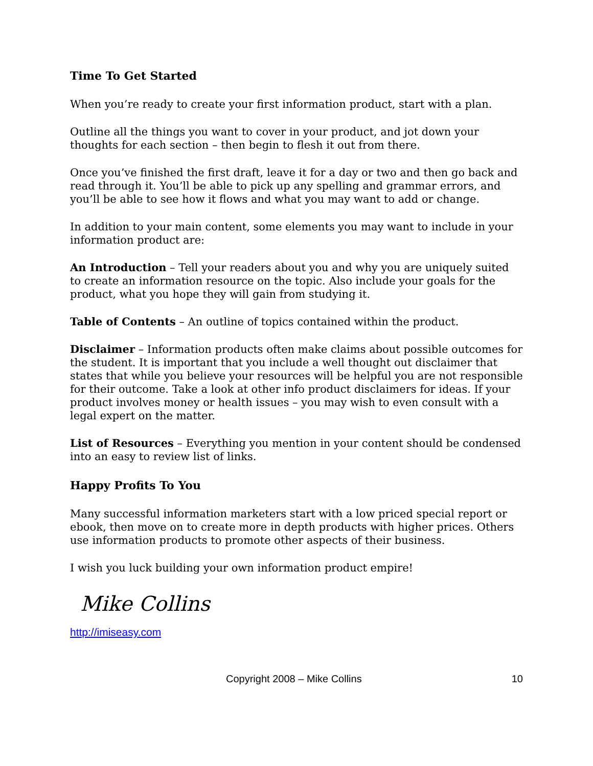Time To Get Started
When you’re ready to create your first information product, start with a plan.
Outline all the things you want to cover in your product, and jot down your thoughts for each section – then begin to flesh it out from there.
Once you’ve finished the first draft, leave it for a day or two and then go back and read through it. You’ll be able to pick up any spelling and grammar errors, and you’ll be able to see how it flows and what you may want to add or change.
In addition to your main content, some elements you may want to include in your information product are:
An Introduction – Tell your readers about you and why you are uniquely suited to create an information resource on the topic. Also include your goals for the product, what you hope they will gain from studying it.
Table of Contents – An outline of topics contained within the product.
Disclaimer – Information products often make claims about possible outcomes for the student. It is important that you include a well thought out disclaimer that states that while you believe your resources will be helpful you are not responsible for their outcome. Take a look at other info product disclaimers for ideas. If your product involves money or health issues – you may wish to even consult with a legal expert on the matter.
List of Resources – Everything you mention in your content should be condensed into an easy to review list of links.
Happy Profits To You
Many successful information marketers start with a low priced special report or ebook, then move on to create more in depth products with higher prices. Others use information products to promote other aspects of their business.
I wish you luck building your own information product empire!
Mike Collins
http://imiseasy.com
Copyright 2008 – Mike Collins 10